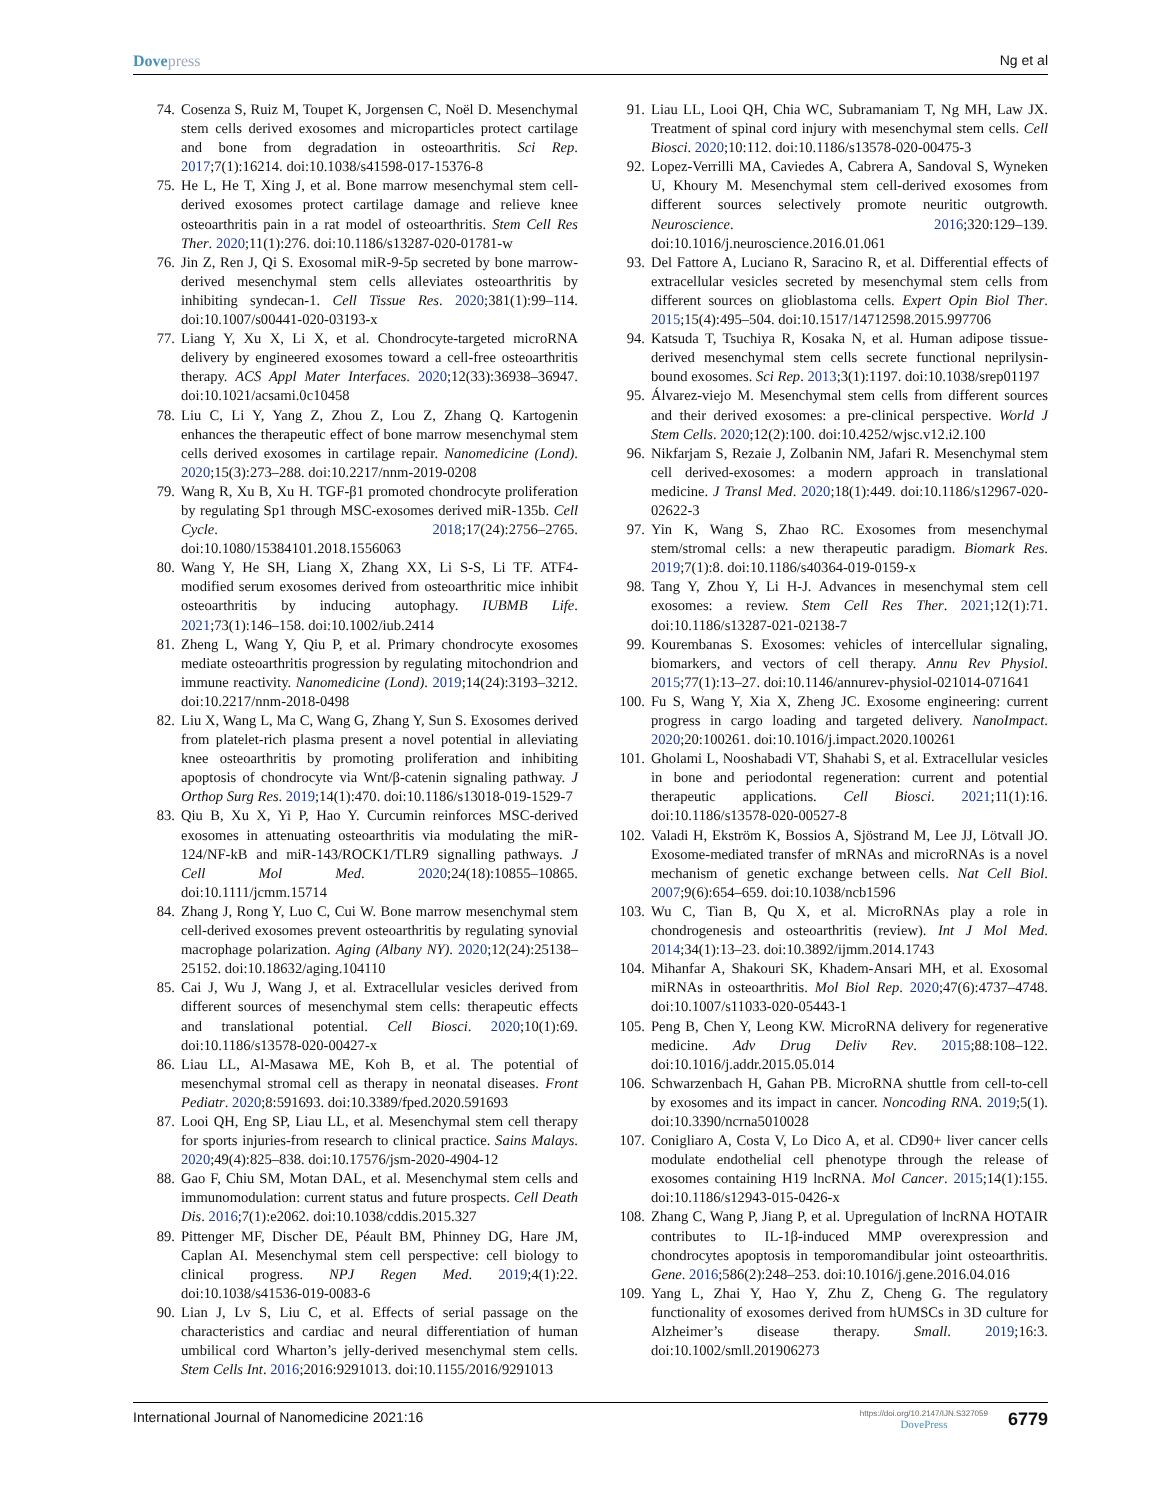Dovepress Ng et al
74. Cosenza S, Ruiz M, Toupet K, Jorgensen C, Noël D. Mesenchymal stem cells derived exosomes and microparticles protect cartilage and bone from degradation in osteoarthritis. Sci Rep. 2017;7(1):16214. doi:10.1038/s41598-017-15376-8
75. He L, He T, Xing J, et al. Bone marrow mesenchymal stem cell-derived exosomes protect cartilage damage and relieve knee osteoarthritis pain in a rat model of osteoarthritis. Stem Cell Res Ther. 2020;11(1):276. doi:10.1186/s13287-020-01781-w
76. Jin Z, Ren J, Qi S. Exosomal miR-9-5p secreted by bone marrow-derived mesenchymal stem cells alleviates osteoarthritis by inhibiting syndecan-1. Cell Tissue Res. 2020;381(1):99–114. doi:10.1007/s00441-020-03193-x
77. Liang Y, Xu X, Li X, et al. Chondrocyte-targeted microRNA delivery by engineered exosomes toward a cell-free osteoarthritis therapy. ACS Appl Mater Interfaces. 2020;12(33):36938–36947. doi:10.1021/acsami.0c10458
78. Liu C, Li Y, Yang Z, Zhou Z, Lou Z, Zhang Q. Kartogenin enhances the therapeutic effect of bone marrow mesenchymal stem cells derived exosomes in cartilage repair. Nanomedicine (Lond). 2020;15(3):273–288. doi:10.2217/nnm-2019-0208
79. Wang R, Xu B, Xu H. TGF-β1 promoted chondrocyte proliferation by regulating Sp1 through MSC-exosomes derived miR-135b. Cell Cycle. 2018;17(24):2756–2765. doi:10.1080/15384101.2018.1556063
80. Wang Y, He SH, Liang X, Zhang XX, Li S-S, Li TF. ATF4-modified serum exosomes derived from osteoarthritic mice inhibit osteoarthritis by inducing autophagy. IUBMB Life. 2021;73(1):146–158. doi:10.1002/iub.2414
81. Zheng L, Wang Y, Qiu P, et al. Primary chondrocyte exosomes mediate osteoarthritis progression by regulating mitochondrion and immune reactivity. Nanomedicine (Lond). 2019;14(24):3193–3212. doi:10.2217/nnm-2018-0498
82. Liu X, Wang L, Ma C, Wang G, Zhang Y, Sun S. Exosomes derived from platelet-rich plasma present a novel potential in alleviating knee osteoarthritis by promoting proliferation and inhibiting apoptosis of chondrocyte via Wnt/β-catenin signaling pathway. J Orthop Surg Res. 2019;14(1):470. doi:10.1186/s13018-019-1529-7
83. Qiu B, Xu X, Yi P, Hao Y. Curcumin reinforces MSC-derived exosomes in attenuating osteoarthritis via modulating the miR-124/NF-kB and miR-143/ROCK1/TLR9 signalling pathways. J Cell Mol Med. 2020;24(18):10855–10865. doi:10.1111/jcmm.15714
84. Zhang J, Rong Y, Luo C, Cui W. Bone marrow mesenchymal stem cell-derived exosomes prevent osteoarthritis by regulating synovial macrophage polarization. Aging (Albany NY). 2020;12(24):25138–25152. doi:10.18632/aging.104110
85. Cai J, Wu J, Wang J, et al. Extracellular vesicles derived from different sources of mesenchymal stem cells: therapeutic effects and translational potential. Cell Biosci. 2020;10(1):69. doi:10.1186/s13578-020-00427-x
86. Liau LL, Al-Masawa ME, Koh B, et al. The potential of mesenchymal stromal cell as therapy in neonatal diseases. Front Pediatr. 2020;8:591693. doi:10.3389/fped.2020.591693
87. Looi QH, Eng SP, Liau LL, et al. Mesenchymal stem cell therapy for sports injuries-from research to clinical practice. Sains Malays. 2020;49(4):825–838. doi:10.17576/jsm-2020-4904-12
88. Gao F, Chiu SM, Motan DAL, et al. Mesenchymal stem cells and immunomodulation: current status and future prospects. Cell Death Dis. 2016;7(1):e2062. doi:10.1038/cddis.2015.327
89. Pittenger MF, Discher DE, Péault BM, Phinney DG, Hare JM, Caplan AI. Mesenchymal stem cell perspective: cell biology to clinical progress. NPJ Regen Med. 2019;4(1):22. doi:10.1038/s41536-019-0083-6
90. Lian J, Lv S, Liu C, et al. Effects of serial passage on the characteristics and cardiac and neural differentiation of human umbilical cord Wharton’s jelly-derived mesenchymal stem cells. Stem Cells Int. 2016;2016:9291013. doi:10.1155/2016/9291013
91. Liau LL, Looi QH, Chia WC, Subramaniam T, Ng MH, Law JX. Treatment of spinal cord injury with mesenchymal stem cells. Cell Biosci. 2020;10:112. doi:10.1186/s13578-020-00475-3
92. Lopez-Verrilli MA, Caviedes A, Cabrera A, Sandoval S, Wyneken U, Khoury M. Mesenchymal stem cell-derived exosomes from different sources selectively promote neuritic outgrowth. Neuroscience. 2016;320:129–139. doi:10.1016/j.neuroscience.2016.01.061
93. Del Fattore A, Luciano R, Saracino R, et al. Differential effects of extracellular vesicles secreted by mesenchymal stem cells from different sources on glioblastoma cells. Expert Opin Biol Ther. 2015;15(4):495–504. doi:10.1517/14712598.2015.997706
94. Katsuda T, Tsuchiya R, Kosaka N, et al. Human adipose tissue-derived mesenchymal stem cells secrete functional neprilysin-bound exosomes. Sci Rep. 2013;3(1):1197. doi:10.1038/srep01197
95. Álvarez-viejo M. Mesenchymal stem cells from different sources and their derived exosomes: a pre-clinical perspective. World J Stem Cells. 2020;12(2):100. doi:10.4252/wjsc.v12.i2.100
96. Nikfarjam S, Rezaie J, Zolbanin NM, Jafari R. Mesenchymal stem cell derived-exosomes: a modern approach in translational medicine. J Transl Med. 2020;18(1):449. doi:10.1186/s12967-020-02622-3
97. Yin K, Wang S, Zhao RC. Exosomes from mesenchymal stem/stromal cells: a new therapeutic paradigm. Biomark Res. 2019;7(1):8. doi:10.1186/s40364-019-0159-x
98. Tang Y, Zhou Y, Li H-J. Advances in mesenchymal stem cell exosomes: a review. Stem Cell Res Ther. 2021;12(1):71. doi:10.1186/s13287-021-02138-7
99. Kourembanas S. Exosomes: vehicles of intercellular signaling, biomarkers, and vectors of cell therapy. Annu Rev Physiol. 2015;77(1):13–27. doi:10.1146/annurev-physiol-021014-071641
100. Fu S, Wang Y, Xia X, Zheng JC. Exosome engineering: current progress in cargo loading and targeted delivery. NanoImpact. 2020;20:100261. doi:10.1016/j.impact.2020.100261
101. Gholami L, Nooshabadi VT, Shahabi S, et al. Extracellular vesicles in bone and periodontal regeneration: current and potential therapeutic applications. Cell Biosci. 2021;11(1):16. doi:10.1186/s13578-020-00527-8
102. Valadi H, Ekström K, Bossios A, Sjöstrand M, Lee JJ, Lötvall JO. Exosome-mediated transfer of mRNAs and microRNAs is a novel mechanism of genetic exchange between cells. Nat Cell Biol. 2007;9(6):654–659. doi:10.1038/ncb1596
103. Wu C, Tian B, Qu X, et al. MicroRNAs play a role in chondrogenesis and osteoarthritis (review). Int J Mol Med. 2014;34(1):13–23. doi:10.3892/ijmm.2014.1743
104. Mihanfar A, Shakouri SK, Khadem-Ansari MH, et al. Exosomal miRNAs in osteoarthritis. Mol Biol Rep. 2020;47(6):4737–4748. doi:10.1007/s11033-020-05443-1
105. Peng B, Chen Y, Leong KW. MicroRNA delivery for regenerative medicine. Adv Drug Deliv Rev. 2015;88:108–122. doi:10.1016/j.addr.2015.05.014
106. Schwarzenbach H, Gahan PB. MicroRNA shuttle from cell-to-cell by exosomes and its impact in cancer. Noncoding RNA. 2019;5(1). doi:10.3390/ncrna5010028
107. Conigliaro A, Costa V, Lo Dico A, et al. CD90+ liver cancer cells modulate endothelial cell phenotype through the release of exosomes containing H19 lncRNA. Mol Cancer. 2015;14(1):155. doi:10.1186/s12943-015-0426-x
108. Zhang C, Wang P, Jiang P, et al. Upregulation of lncRNA HOTAIR contributes to IL-1β-induced MMP overexpression and chondrocytes apoptosis in temporomandibular joint osteoarthritis. Gene. 2016;586(2):248–253. doi:10.1016/j.gene.2016.04.016
109. Yang L, Zhai Y, Hao Y, Zhu Z, Cheng G. The regulatory functionality of exosomes derived from hUMSCs in 3D culture for Alzheimer’s disease therapy. Small. 2019;16:3. doi:10.1002/smll.201906273
International Journal of Nanomedicine 2021:16
https://doi.org/10.2147/IJN.S327059
DovePress
6779